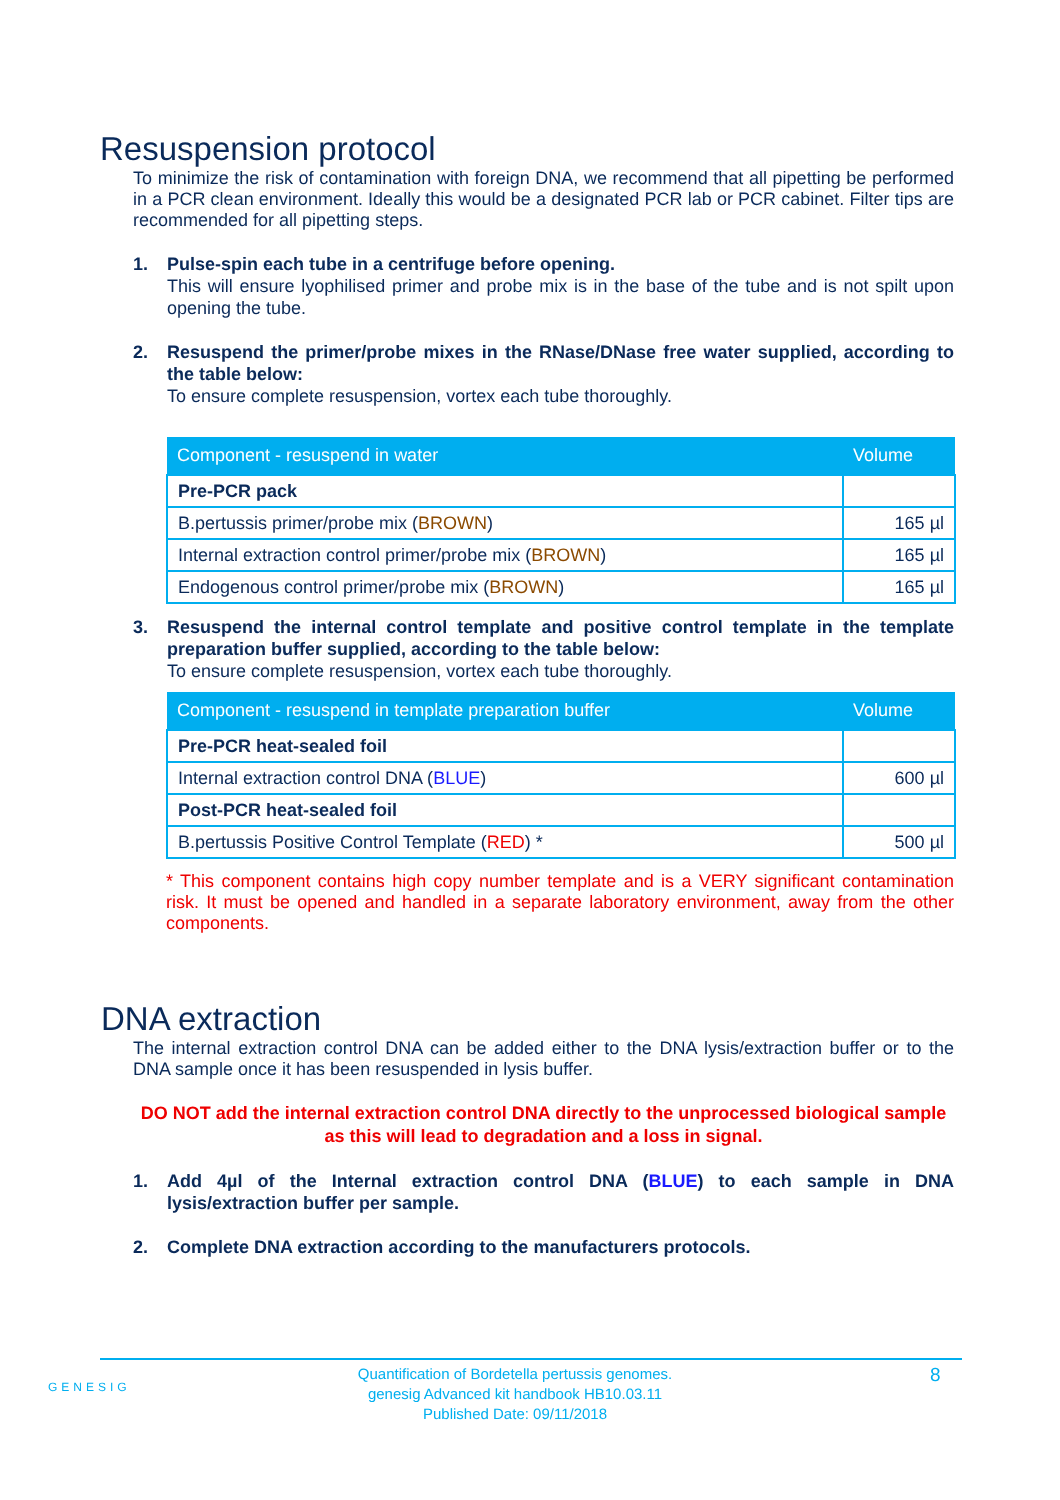Resuspension protocol
To minimize the risk of contamination with foreign DNA, we recommend that all pipetting be performed in a PCR clean environment. Ideally this would be a designated PCR lab or PCR cabinet. Filter tips are recommended for all pipetting steps.
1. Pulse-spin each tube in a centrifuge before opening.
This will ensure lyophilised primer and probe mix is in the base of the tube and is not spilt upon opening the tube.
2. Resuspend the primer/probe mixes in the RNase/DNase free water supplied, according to the table below:
To ensure complete resuspension, vortex each tube thoroughly.
| Component - resuspend in water | Volume |
| --- | --- |
| Pre-PCR pack | |
| B.pertussis primer/probe mix ( BROWN ) | 165 µl |
| Internal extraction control primer/probe mix ( BROWN ) | 165 µl |
| Endogenous control primer/probe mix ( BROWN ) | 165 µl |
3. Resuspend the internal control template and positive control template in the template preparation buffer supplied, according to the table below:
To ensure complete resuspension, vortex each tube thoroughly.
| Component - resuspend in template preparation buffer | Volume |
| --- | --- |
| Pre-PCR heat-sealed foil | |
| Internal extraction control DNA ( BLUE ) | 600 µl |
| Post-PCR heat-sealed foil | |
| B.pertussis Positive Control Template ( RED ) * | 500 µl |
* This component contains high copy number template and is a VERY significant contamination risk. It must be opened and handled in a separate laboratory environment, away from the other components.
DNA extraction
The internal extraction control DNA can be added either to the DNA lysis/extraction buffer or to the DNA sample once it has been resuspended in lysis buffer.
DO NOT add the internal extraction control DNA directly to the unprocessed biological sample as this will lead to degradation and a loss in signal.
1. Add 4µl of the Internal extraction control DNA (BLUE) to each sample in DNA lysis/extraction buffer per sample.
2. Complete DNA extraction according to the manufacturers protocols.
GENESIG
Quantification of Bordetella pertussis genomes.
genesig Advanced kit handbook HB10.03.11
Published Date: 09/11/2018
8